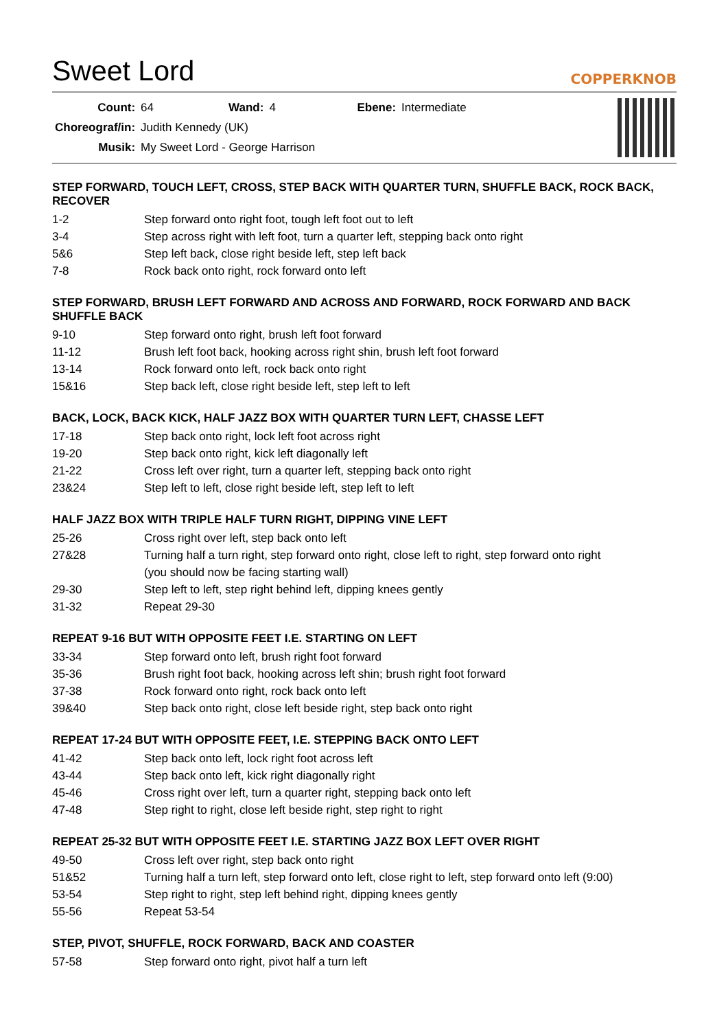Sweet Lord
COPPERKNOB
| Count: | 64 | Wand: | 4 | Ebene: | Intermediate |
| Choreograf/in: | Judith Kennedy (UK) | | | | |
| Musik: | My Sweet Lord - George Harrison | | | | |
STEP FORWARD, TOUCH LEFT, CROSS, STEP BACK WITH QUARTER TURN, SHUFFLE BACK, ROCK BACK, RECOVER
1-2 Step forward onto right foot, tough left foot out to left
3-4 Step across right with left foot, turn a quarter left, stepping back onto right
5&6 Step left back, close right beside left, step left back
7-8 Rock back onto right, rock forward onto left
STEP FORWARD, BRUSH LEFT FORWARD AND ACROSS AND FORWARD, ROCK FORWARD AND BACK SHUFFLE BACK
9-10 Step forward onto right, brush left foot forward
11-12 Brush left foot back, hooking across right shin, brush left foot forward
13-14 Rock forward onto left, rock back onto right
15&16 Step back left, close right beside left, step left to left
BACK, LOCK, BACK KICK, HALF JAZZ BOX WITH QUARTER TURN LEFT, CHASSE LEFT
17-18 Step back onto right, lock left foot across right
19-20 Step back onto right, kick left diagonally left
21-22 Cross left over right, turn a quarter left, stepping back onto right
23&24 Step left to left, close right beside left, step left to left
HALF JAZZ BOX WITH TRIPLE HALF TURN RIGHT, DIPPING VINE LEFT
25-26 Cross right over left, step back onto left
27&28 Turning half a turn right, step forward onto right, close left to right, step forward onto right
(you should now be facing starting wall)
29-30 Step left to left, step right behind left, dipping knees gently
31-32 Repeat 29-30
REPEAT 9-16 BUT WITH OPPOSITE FEET I.E. STARTING ON LEFT
33-34 Step forward onto left, brush right foot forward
35-36 Brush right foot back, hooking across left shin; brush right foot forward
37-38 Rock forward onto right, rock back onto left
39&40 Step back onto right, close left beside right, step back onto right
REPEAT 17-24 BUT WITH OPPOSITE FEET, I.E. STEPPING BACK ONTO LEFT
41-42 Step back onto left, lock right foot across left
43-44 Step back onto left, kick right diagonally right
45-46 Cross right over left, turn a quarter right, stepping back onto left
47-48 Step right to right, close left beside right, step right to right
REPEAT 25-32 BUT WITH OPPOSITE FEET I.E. STARTING JAZZ BOX LEFT OVER RIGHT
49-50 Cross left over right, step back onto right
51&52 Turning half a turn left, step forward onto left, close right to left, step forward onto left (9:00)
53-54 Step right to right, step left behind right, dipping knees gently
55-56 Repeat 53-54
STEP, PIVOT, SHUFFLE, ROCK FORWARD, BACK AND COASTER
57-58 Step forward onto right, pivot half a turn left